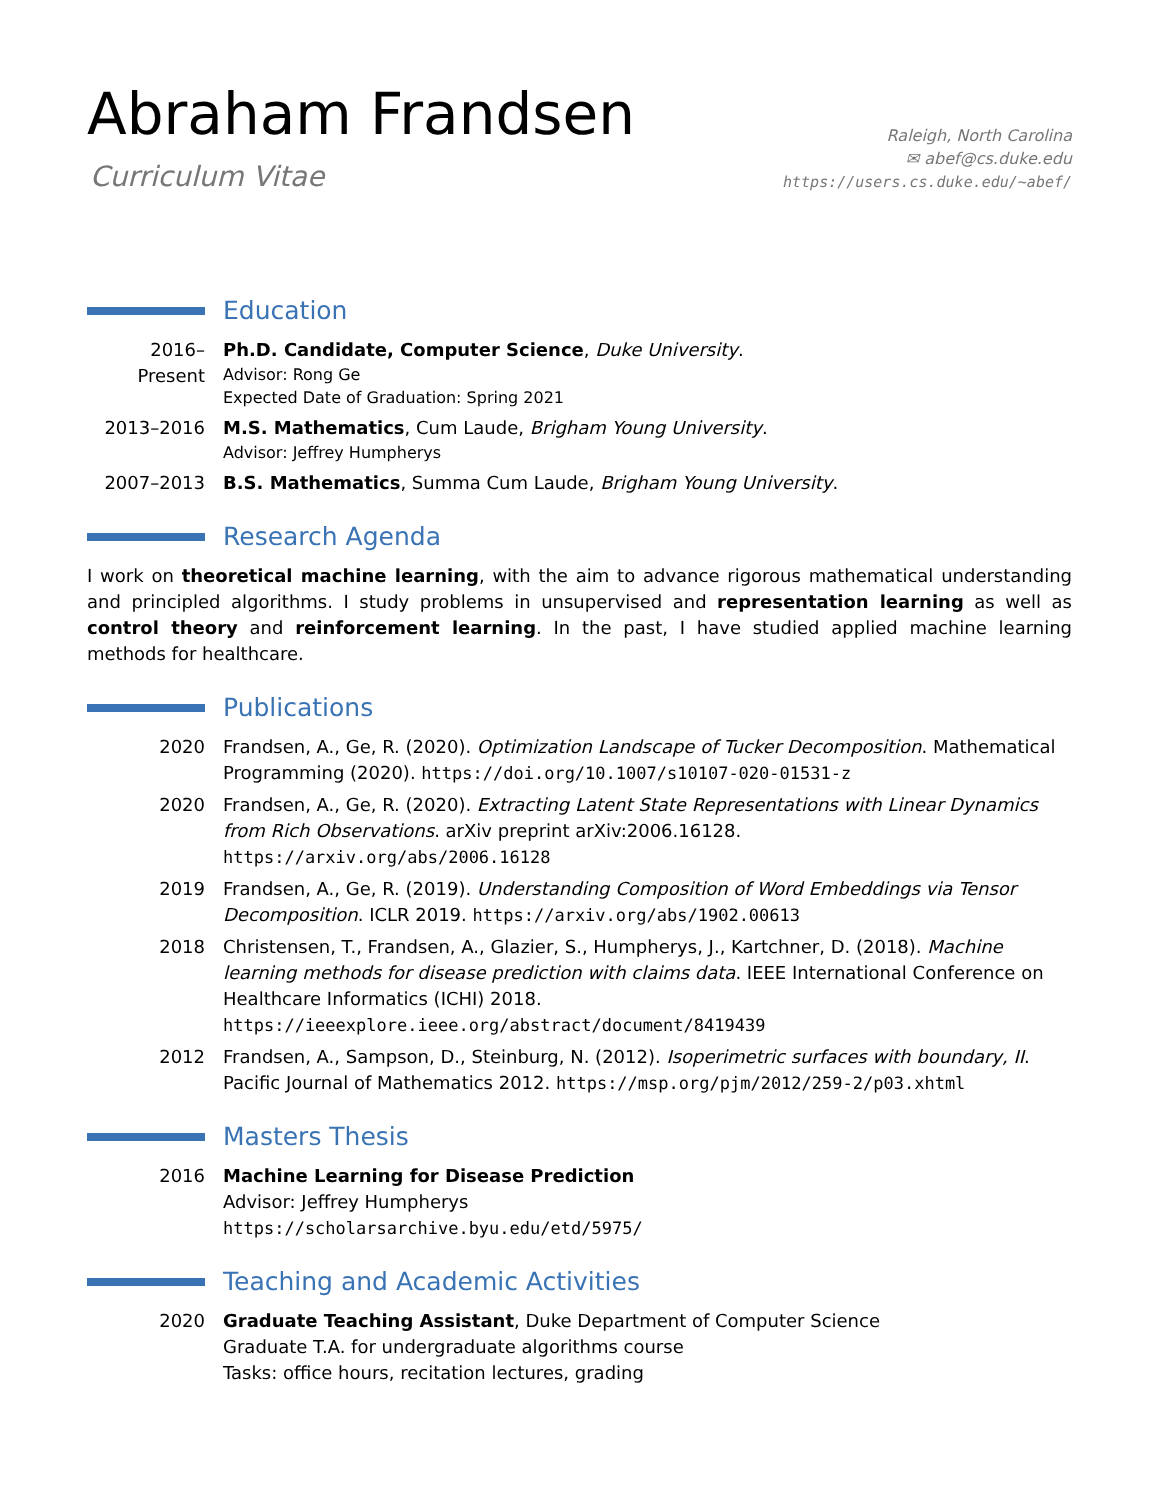Abraham Frandsen
Curriculum Vitae
Raleigh, North Carolina
✉ abef@cs.duke.edu
https://users.cs.duke.edu/~abef/
Education
2016–Present
Ph.D. Candidate, Computer Science, Duke University.
Advisor: Rong Ge
Expected Date of Graduation: Spring 2021
2013–2016 M.S. Mathematics, Cum Laude, Brigham Young University.
Advisor: Jeffrey Humpherys
2007–2013 B.S. Mathematics, Summa Cum Laude, Brigham Young University.
Research Agenda
I work on theoretical machine learning, with the aim to advance rigorous mathematical understanding and principled algorithms. I study problems in unsupervised and representation learning as well as control theory and reinforcement learning. In the past, I have studied applied machine learning methods for healthcare.
Publications
2020 Frandsen, A., Ge, R. (2020). Optimization Landscape of Tucker Decomposition. Mathematical Programming (2020). https://doi.org/10.1007/s10107-020-01531-z
2020 Frandsen, A., Ge, R. (2020). Extracting Latent State Representations with Linear Dynamics from Rich Observations. arXiv preprint arXiv:2006.16128. https://arxiv.org/abs/2006.16128
2019 Frandsen, A., Ge, R. (2019). Understanding Composition of Word Embeddings via Tensor Decomposition. ICLR 2019. https://arxiv.org/abs/1902.00613
2018 Christensen, T., Frandsen, A., Glazier, S., Humpherys, J., Kartchner, D. (2018). Machine learning methods for disease prediction with claims data. IEEE International Conference on Healthcare Informatics (ICHI) 2018. https://ieeexplore.ieee.org/abstract/document/8419439
2012 Frandsen, A., Sampson, D., Steinburg, N. (2012). Isoperimetric surfaces with boundary, II. Pacific Journal of Mathematics 2012. https://msp.org/pjm/2012/259-2/p03.xhtml
Masters Thesis
2016 Machine Learning for Disease Prediction
Advisor: Jeffrey Humpherys
https://scholarsarchive.byu.edu/etd/5975/
Teaching and Academic Activities
2020 Graduate Teaching Assistant, Duke Department of Computer Science
Graduate T.A. for undergraduate algorithms course
Tasks: office hours, recitation lectures, grading